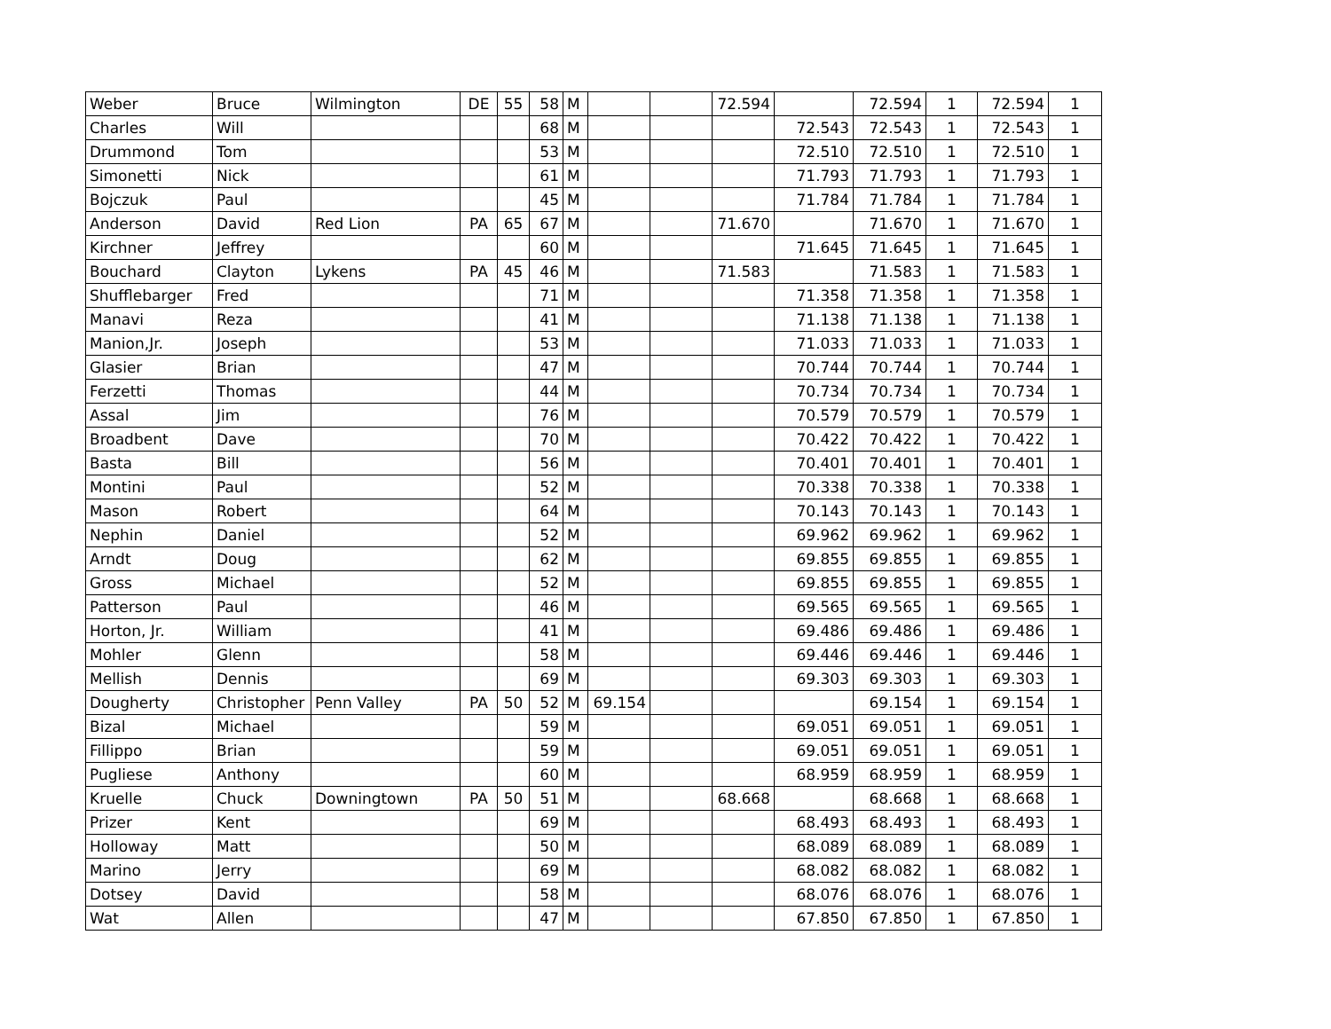| Weber | Bruce | Wilmington | DE | 55 | 58 | M | | | 72.594 | | 72.594 | 1 | 72.594 | 1 |
| Charles | Will | | | | 68 | M | | | | 72.543 | 72.543 | 1 | 72.543 | 1 |
| Drummond | Tom | | | | 53 | M | | | | 72.510 | 72.510 | 1 | 72.510 | 1 |
| Simonetti | Nick | | | | 61 | M | | | | 71.793 | 71.793 | 1 | 71.793 | 1 |
| Bojczuk | Paul | | | | 45 | M | | | | 71.784 | 71.784 | 1 | 71.784 | 1 |
| Anderson | David | Red Lion | PA | 65 | 67 | M | | | 71.670 | | 71.670 | 1 | 71.670 | 1 |
| Kirchner | Jeffrey | | | | 60 | M | | | | 71.645 | 71.645 | 1 | 71.645 | 1 |
| Bouchard | Clayton | Lykens | PA | 45 | 46 | M | | | 71.583 | | 71.583 | 1 | 71.583 | 1 |
| Shufflebarger | Fred | | | | 71 | M | | | | 71.358 | 71.358 | 1 | 71.358 | 1 |
| Manavi | Reza | | | | 41 | M | | | | 71.138 | 71.138 | 1 | 71.138 | 1 |
| Manion,Jr. | Joseph | | | | 53 | M | | | | 71.033 | 71.033 | 1 | 71.033 | 1 |
| Glasier | Brian | | | | 47 | M | | | | 70.744 | 70.744 | 1 | 70.744 | 1 |
| Ferzetti | Thomas | | | | 44 | M | | | | 70.734 | 70.734 | 1 | 70.734 | 1 |
| Assal | Jim | | | | 76 | M | | | | 70.579 | 70.579 | 1 | 70.579 | 1 |
| Broadbent | Dave | | | | 70 | M | | | | 70.422 | 70.422 | 1 | 70.422 | 1 |
| Basta | Bill | | | | 56 | M | | | | 70.401 | 70.401 | 1 | 70.401 | 1 |
| Montini | Paul | | | | 52 | M | | | | 70.338 | 70.338 | 1 | 70.338 | 1 |
| Mason | Robert | | | | 64 | M | | | | 70.143 | 70.143 | 1 | 70.143 | 1 |
| Nephin | Daniel | | | | 52 | M | | | | 69.962 | 69.962 | 1 | 69.962 | 1 |
| Arndt | Doug | | | | 62 | M | | | | 69.855 | 69.855 | 1 | 69.855 | 1 |
| Gross | Michael | | | | 52 | M | | | | 69.855 | 69.855 | 1 | 69.855 | 1 |
| Patterson | Paul | | | | 46 | M | | | | 69.565 | 69.565 | 1 | 69.565 | 1 |
| Horton, Jr. | William | | | | 41 | M | | | | 69.486 | 69.486 | 1 | 69.486 | 1 |
| Mohler | Glenn | | | | 58 | M | | | | 69.446 | 69.446 | 1 | 69.446 | 1 |
| Mellish | Dennis | | | | 69 | M | | | | 69.303 | 69.303 | 1 | 69.303 | 1 |
| Dougherty | Christopher | Penn Valley | PA | 50 | 52 | M | 69.154 | | | | 69.154 | 1 | 69.154 | 1 |
| Bizal | Michael | | | | 59 | M | | | | 69.051 | 69.051 | 1 | 69.051 | 1 |
| Fillippo | Brian | | | | 59 | M | | | | 69.051 | 69.051 | 1 | 69.051 | 1 |
| Pugliese | Anthony | | | | 60 | M | | | | 68.959 | 68.959 | 1 | 68.959 | 1 |
| Kruelle | Chuck | Downingtown | PA | 50 | 51 | M | | | 68.668 | | 68.668 | 1 | 68.668 | 1 |
| Prizer | Kent | | | | 69 | M | | | | 68.493 | 68.493 | 1 | 68.493 | 1 |
| Holloway | Matt | | | | 50 | M | | | | 68.089 | 68.089 | 1 | 68.089 | 1 |
| Marino | Jerry | | | | 69 | M | | | | 68.082 | 68.082 | 1 | 68.082 | 1 |
| Dotsey | David | | | | 58 | M | | | | 68.076 | 68.076 | 1 | 68.076 | 1 |
| Wat | Allen | | | | 47 | M | | | | 67.850 | 67.850 | 1 | 67.850 | 1 |